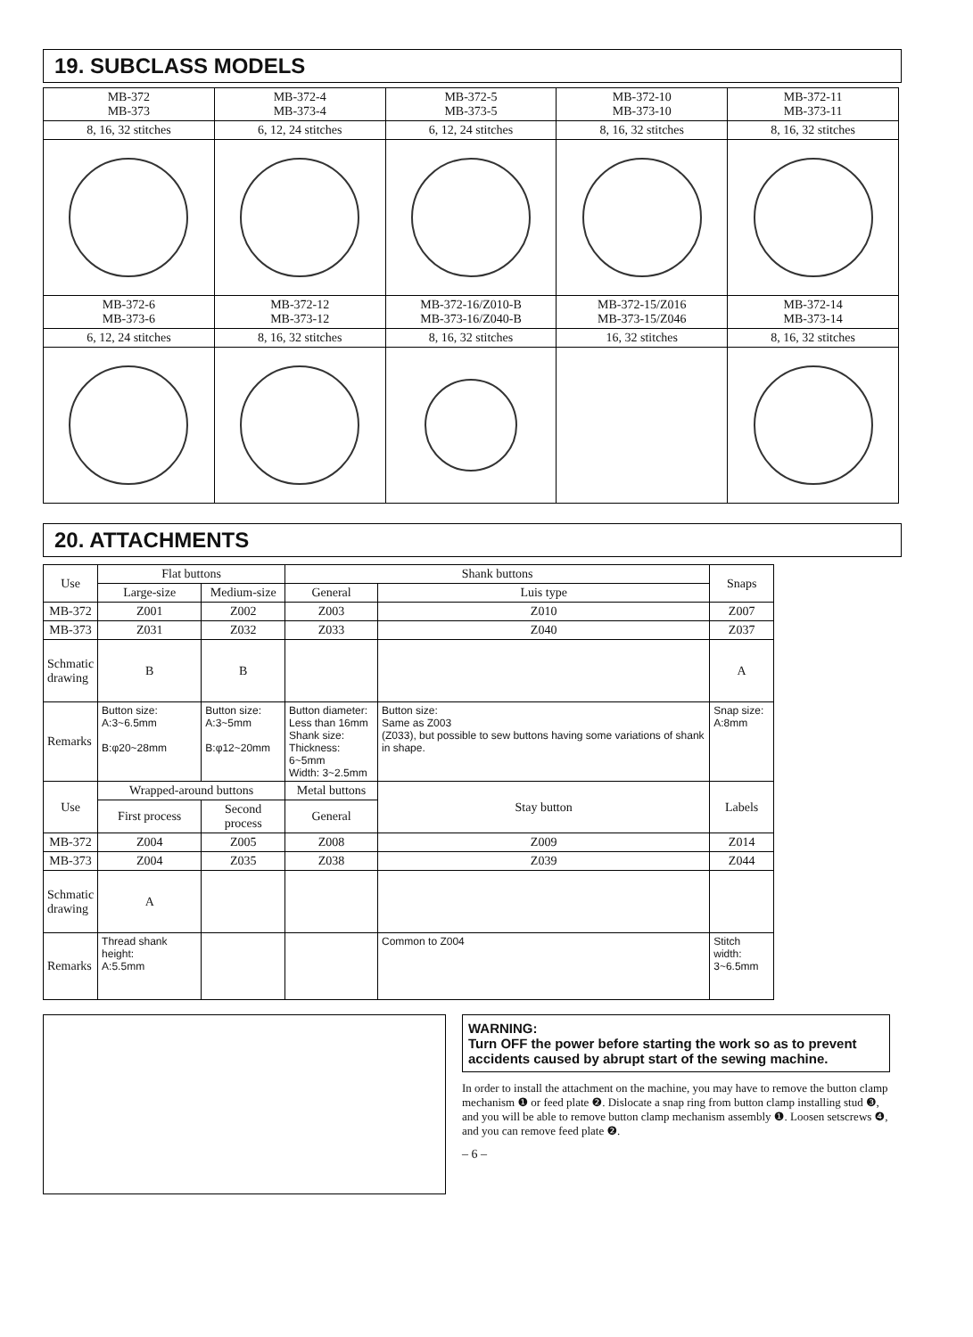19. SUBCLASS MODELS
| MB-372 MB-373 | MB-372-4 MB-373-4 | MB-372-5 MB-373-5 | MB-372-10 MB-373-10 | MB-372-11 MB-373-11 |
| 8, 16, 32 stitches | 6, 12, 24 stitches | 6, 12, 24 stitches | 8, 16, 32 stitches | 8, 16, 32 stitches |
| MB-372-6 MB-373-6 | MB-372-12 MB-373-12 | MB-372-16/Z010-B MB-373-16/Z040-B | MB-372-15/Z016 MB-373-15/Z046 | MB-372-14 MB-373-14 |
| 6, 12, 24 stitches | 8, 16, 32 stitches | 8, 16, 32 stitches | 16, 32 stitches | 8, 16, 32 stitches |
20. ATTACHMENTS
| Use | Flat buttons | | Shank buttons | | Snaps |
| | Large-size | Medium-size | General | Luis type | |
| MB-372 | Z001 | Z002 | Z003 | Z010 | Z007 |
| MB-373 | Z031 | Z032 | Z033 | Z040 | Z037 |
| Schmatic drawing | B | B | | | A |
| Remarks | Button size: A:3~6.5mm B:φ20~28mm | Button size: A:3~5mm B:φ12~20mm | Button diameter: Less than 16mm Shank size: Thickness: 6~5mm Width: 3~2.5mm | Button size: Same as Z003 (Z033), but possible to sew buttons having some variations of shank in shape. | Snap size: A:8mm |
| Use | Wrapped-around buttons | | Metal buttons | Stay button | Labels |
| | First process | Second process | General | | |
| MB-372 | Z004 | Z005 | Z008 | Z009 | Z014 |
| MB-373 | Z004 | Z035 | Z038 | Z039 | Z044 |
| Schmatic drawing | A | | | | |
| Remarks | Thread shank height: A:5.5mm | | | Common to Z004 | Stitch width: 3~6.5mm |
WARNING:
Turn OFF the power before starting the work so as to prevent accidents caused by abrupt start of the sewing machine.
In order to install the attachment on the machine, you may have to remove the button clamp mechanism ❶ or feed plate ❷. Dislocate a snap ring from button clamp installing stud ❸, and you will be able to remove button clamp mechanism assembly ❶. Loosen setscrews ❹, and you can remove feed plate ❷.
– 6 –